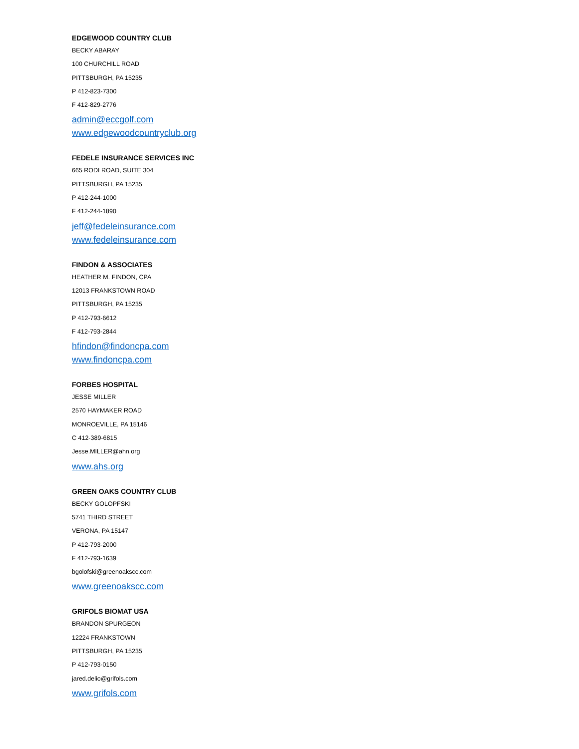EDGEWOOD COUNTRY CLUB
BECKY ABARAY
100 CHURCHILL ROAD
PITTSBURGH, PA 15235
P 412-823-7300
F 412-829-2776
admin@eccgolf.com
www.edgewoodcountryclub.org
FEDELE INSURANCE SERVICES INC
665 RODI ROAD, SUITE 304
PITTSBURGH, PA 15235
P 412-244-1000
F 412-244-1890
jeff@fedeleinsurance.com
www.fedeleinsurance.com
FINDON & ASSOCIATES
HEATHER M. FINDON, CPA
12013 FRANKSTOWN ROAD
PITTSBURGH, PA 15235
P 412-793-6612
F 412-793-2844
hfindon@findoncpa.com
www.findoncpa.com
FORBES HOSPITAL
JESSE MILLER
2570 HAYMAKER ROAD
MONROEVILLE, PA 15146
C 412-389-6815
Jesse.MILLER@ahn.org
www.ahs.org
GREEN OAKS COUNTRY CLUB
BECKY GOLOPFSKI
5741 THIRD STREET
VERONA, PA 15147
P 412-793-2000
F 412-793-1639
bgolofski@greenoakscc.com
www.greenoakscc.com
GRIFOLS BIOMAT USA
BRANDON SPURGEON
12224 FRANKSTOWN
PITTSBURGH, PA 15235
P 412-793-0150
jared.delio@grifols.com
www.grifols.com